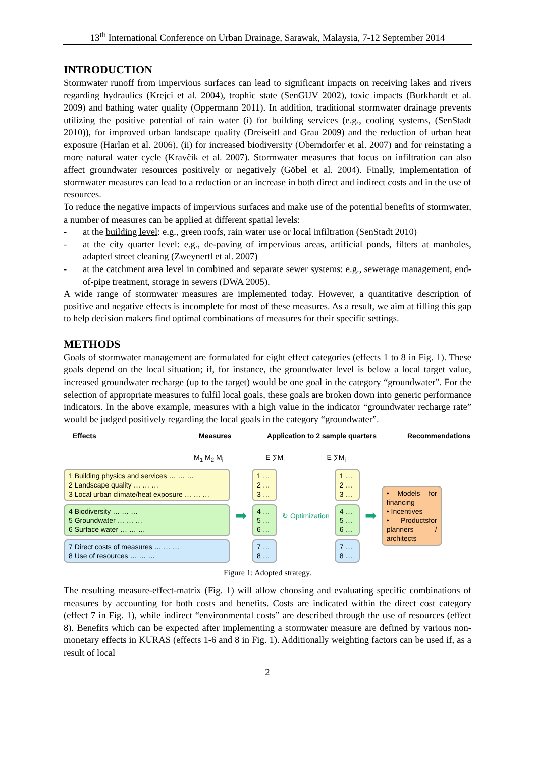13<sup>th</sup> International Conference on Urban Drainage, Sarawak, Malaysia, 7-12 September 2014
INTRODUCTION
Stormwater runoff from impervious surfaces can lead to significant impacts on receiving lakes and rivers regarding hydraulics (Krejci et al. 2004), trophic state (SenGUV 2002), toxic impacts (Burkhardt et al. 2009) and bathing water quality (Oppermann 2011). In addition, traditional stormwater drainage prevents utilizing the positive potential of rain water (i) for building services (e.g., cooling systems, (SenStadt 2010)), for improved urban landscape quality (Dreiseitl and Grau 2009) and the reduction of urban heat exposure (Harlan et al. 2006), (ii) for increased biodiversity (Oberndorfer et al. 2007) and for reinstating a more natural water cycle (Kravčík et al. 2007). Stormwater measures that focus on infiltration can also affect groundwater resources positively or negatively (Göbel et al. 2004). Finally, implementation of stormwater measures can lead to a reduction or an increase in both direct and indirect costs and in the use of resources.
To reduce the negative impacts of impervious surfaces and make use of the potential benefits of stormwater, a number of measures can be applied at different spatial levels:
- at the building level: e.g., green roofs, rain water use or local infiltration (SenStadt 2010)
- at the city quarter level: e.g., de-paving of impervious areas, artificial ponds, filters at manholes, adapted street cleaning (Zweynertl et al. 2007)
- at the catchment area level in combined and separate sewer systems: e.g., sewerage management, end-of-pipe treatment, storage in sewers (DWA 2005).
A wide range of stormwater measures are implemented today. However, a quantitative description of positive and negative effects is incomplete for most of these measures. As a result, we aim at filling this gap to help decision makers find optimal combinations of measures for their specific settings.
METHODS
Goals of stormwater management are formulated for eight effect categories (effects 1 to 8 in Fig. 1). These goals depend on the local situation; if, for instance, the groundwater level is below a local target value, increased groundwater recharge (up to the target) would be one goal in the category “groundwater”. For the selection of appropriate measures to fulfil local goals, these goals are broken down into generic performance indicators. In the above example, measures with a high value in the indicator “groundwater recharge rate” would be judged positively regarding the local goals in the category “groundwater”.
Effects Measures Application to 2 sample quarters Recommendations
M<sub>1</sub> M<sub>2</sub> M<sub>i</sub> E ∑M<sub>i</sub> E ∑M<sub>i</sub>
1 Building physics and services … … …
2 Landscape quality … … …
3 Local urban climate/heat exposure … … …
4 Biodiversity … … …
5 Groundwater … … …
6 Surface water … … …
7 Direct costs of measures … … …
8 Use of resources … … …
➡
1 …
2 …
3 …
4 …
5 …
6 …
7 …
8 …
↻ Optimization
1 …
2 …
3 …
4 …
5 …
6 …
7 …
8 …
➡
• Models for financing
• Incentives
• Productsfor planners / architects
Figure 1: Adopted strategy.
The resulting measure-effect-matrix (Fig. 1) will allow choosing and evaluating specific combinations of measures by accounting for both costs and benefits. Costs are indicated within the direct cost category (effect 7 in Fig. 1), while indirect “environmental costs” are described through the use of resources (effect 8). Benefits which can be expected after implementing a stormwater measure are defined by various non-monetary effects in KURAS (effects 1-6 and 8 in Fig. 1). Additionally weighting factors can be used if, as a result of local
2